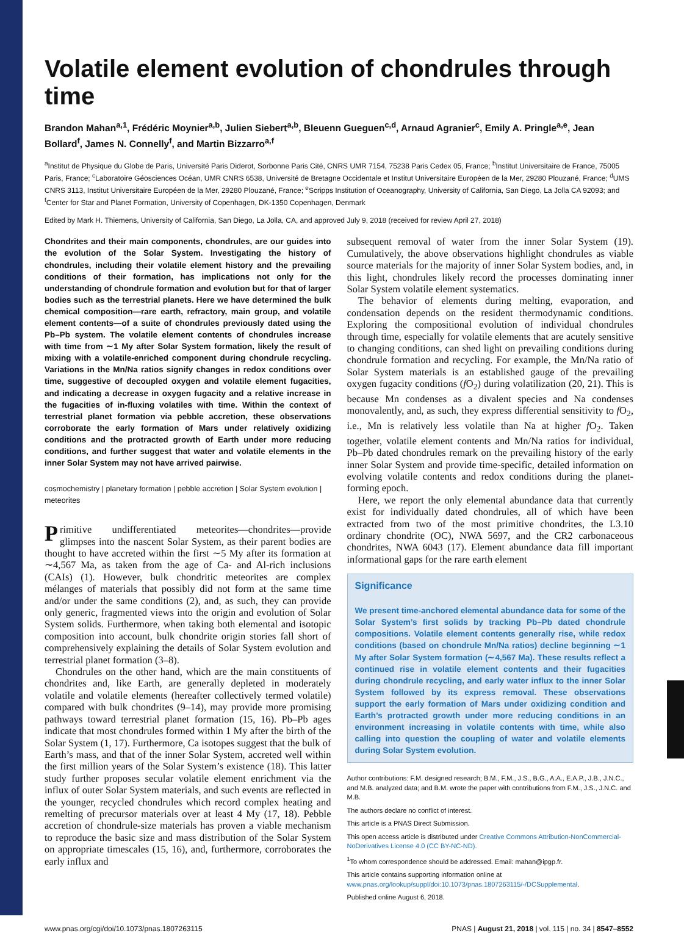Volatile element evolution of chondrules through time
Brandon Mahan<sup>a,1</sup>, Frédéric Moynier<sup>a,b</sup>, Julien Siebert<sup>a,b</sup>, Bleuenn Gueguen<sup>c,d</sup>, Arnaud Agranier<sup>c</sup>, Emily A. Pringle<sup>a,e</sup>, Jean Bollard<sup>f</sup>, James N. Connelly<sup>f</sup>, and Martin Bizzarro<sup>a,f</sup>
<sup>a</sup> Institut de Physique du Globe de Paris, Université Paris Diderot, Sorbonne Paris Cité, CNRS UMR 7154, 75238 Paris Cedex 05, France; <sup>b</sup>Institut Universitaire de France, 75005 Paris, France; <sup>c</sup>Laboratoire Géosciences Océan, UMR CNRS 6538, Université de Bretagne Occidentale et Institut Universitaire Européen de la Mer, 29280 Plouzané, France; <sup>d</sup>UMS CNRS 3113, Institut Universitaire Européen de la Mer, 29280 Plouzané, France; <sup>e</sup>Scripps Institution of Oceanography, University of California, San Diego, La Jolla CA 92093; and <sup>f</sup>Center for Star and Planet Formation, University of Copenhagen, DK-1350 Copenhagen, Denmark
Edited by Mark H. Thiemens, University of California, San Diego, La Jolla, CA, and approved July 9, 2018 (received for review April 27, 2018)
Chondrites and their main components, chondrules, are our guides into the evolution of the Solar System. Investigating the history of chondrules, including their volatile element history and the prevailing conditions of their formation, has implications not only for the understanding of chondrule formation and evolution but for that of larger bodies such as the terrestrial planets. Here we have determined the bulk chemical composition—rare earth, refractory, main group, and volatile element contents—of a suite of chondrules previously dated using the Pb–Pb system. The volatile element contents of chondrules increase with time from ∼1 My after Solar System formation, likely the result of mixing with a volatile-enriched component during chondrule recycling. Variations in the Mn/Na ratios signify changes in redox conditions over time, suggestive of decoupled oxygen and volatile element fugacities, and indicating a decrease in oxygen fugacity and a relative increase in the fugacities of in-fluxing volatiles with time. Within the context of terrestrial planet formation via pebble accretion, these observations corroborate the early formation of Mars under relatively oxidizing conditions and the protracted growth of Earth under more reducing conditions, and further suggest that water and volatile elements in the inner Solar System may not have arrived pairwise.
cosmochemistry | planetary formation | pebble accretion | Solar System evolution | meteorites
Primitive undifferentiated meteorites—chondrites—provide glimpses into the nascent Solar System, as their parent bodies are thought to have accreted within the first ∼5 My after its formation at ∼4,567 Ma, as taken from the age of Ca- and Al-rich inclusions (CAIs) (1). However, bulk chondritic meteorites are complex mélanges of materials that possibly did not form at the same time and/or under the same conditions (2), and, as such, they can provide only generic, fragmented views into the origin and evolution of Solar System solids. Furthermore, when taking both elemental and isotopic composition into account, bulk chondrite origin stories fall short of comprehensively explaining the details of Solar System evolution and terrestrial planet formation (3–8).
Chondrules on the other hand, which are the main constituents of chondrites and, like Earth, are generally depleted in moderately volatile and volatile elements (hereafter collectively termed volatile) compared with bulk chondrites (9–14), may provide more promising pathways toward terrestrial planet formation (15, 16). Pb–Pb ages indicate that most chondrules formed within 1 My after the birth of the Solar System (1, 17). Furthermore, Ca isotopes suggest that the bulk of Earth’s mass, and that of the inner Solar System, accreted well within the first million years of the Solar System’s existence (18). This latter study further proposes secular volatile element enrichment via the influx of outer Solar System materials, and such events are reflected in the younger, recycled chondrules which record complex heating and remelting of precursor materials over at least 4 My (17, 18). Pebble accretion of chondrule-size materials has proven a viable mechanism to reproduce the basic size and mass distribution of the Solar System on appropriate timescales (15, 16), and, furthermore, corroborates the early influx and
subsequent removal of water from the inner Solar System (19). Cumulatively, the above observations highlight chondrules as viable source materials for the majority of inner Solar System bodies, and, in this light, chondrules likely record the processes dominating inner Solar System volatile element systematics.
The behavior of elements during melting, evaporation, and condensation depends on the resident thermodynamic conditions. Exploring the compositional evolution of individual chondrules through time, especially for volatile elements that are acutely sensitive to changing conditions, can shed light on prevailing conditions during chondrule formation and recycling. For example, the Mn/Na ratio of Solar System materials is an established gauge of the prevailing oxygen fugacity conditions (f O<sub>2</sub>) during volatilization (20, 21). This is because Mn condenses as a divalent species and Na condenses monovalently, and, as such, they express differential sensitivity to f O<sub>2</sub>, i.e., Mn is relatively less volatile than Na at higher f O<sub>2</sub>. Taken together, volatile element contents and Mn/Na ratios for individual, Pb–Pb dated chondrules remark on the prevailing history of the early inner Solar System and provide time-specific, detailed information on evolving volatile contents and redox conditions during the planet-forming epoch.
Here, we report the only elemental abundance data that currently exist for individually dated chondrules, all of which have been extracted from two of the most primitive chondrites, the L3.10 ordinary chondrite (OC), NWA 5697, and the CR2 carbonaceous chondrites, NWA 6043 (17). Element abundance data fill important informational gaps for the rare earth element
Significance
We present time-anchored elemental abundance data for some of the Solar System’s first solids by tracking Pb–Pb dated chondrule compositions. Volatile element contents generally rise, while redox conditions (based on chondrule Mn/Na ratios) decline beginning ∼1 My after Solar System formation (∼4,567 Ma). These results reflect a continued rise in volatile element contents and their fugacities during chondrule recycling, and early water influx to the inner Solar System followed by its express removal. These observations support the early formation of Mars under oxidizing condition and Earth’s protracted growth under more reducing conditions in an environment increasing in volatile contents with time, while also calling into question the coupling of water and volatile elements during Solar System evolution.
Author contributions: F.M. designed research; B.M., F.M., J.S., B.G., A.A., E.A.P., J.B., J.N.C., and M.B. analyzed data; and B.M. wrote the paper with contributions from F.M., J.S., J.N.C. and M.B.
The authors declare no conflict of interest.
This article is a PNAS Direct Submission.
This open access article is distributed under Creative Commons Attribution-NonCommercial-NoDerivatives License 4.0 (CC BY-NC-ND).
<sup>1</sup> To whom correspondence should be addressed. Email: mahan@ipgp.fr.
This article contains supporting information online at www.pnas.org/lookup/suppl/doi:10.1073/pnas.1807263115/-/DCSupplemental.
Published online August 6, 2018.
www.pnas.org/cgi/doi/10.1073/pnas.1807263115 PNAS | August 21, 2018 | vol. 115 | no. 34 | 8547–8552